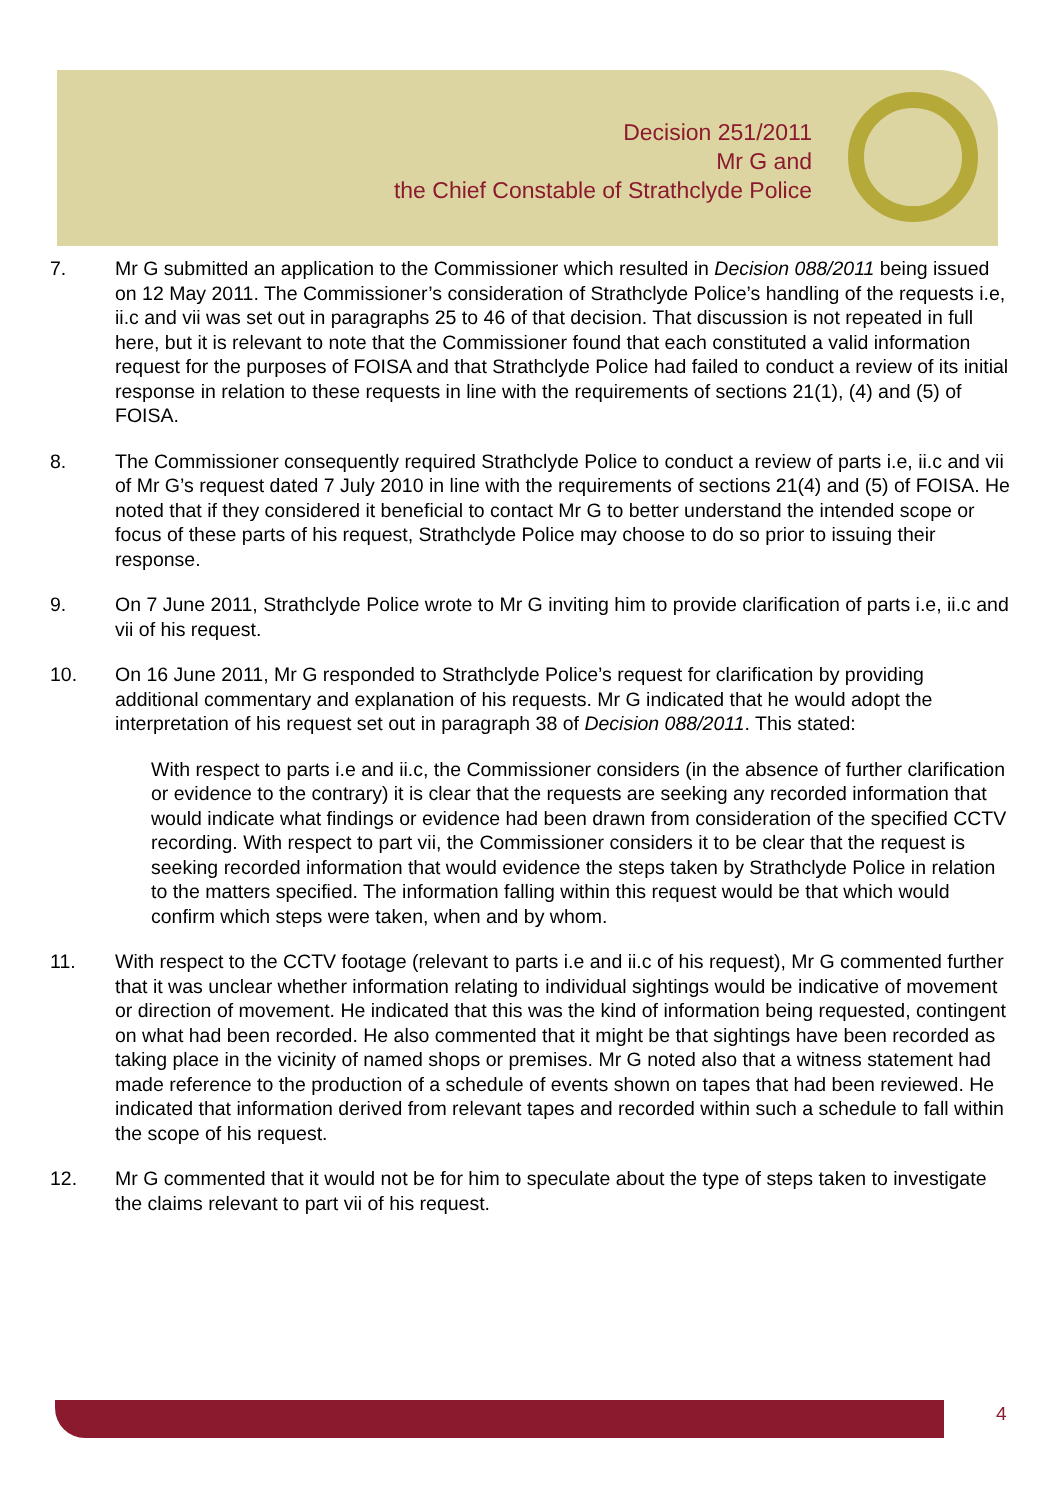Decision 251/2011
Mr G and
the Chief Constable of Strathclyde Police
7. Mr G submitted an application to the Commissioner which resulted in Decision 088/2011 being issued on 12 May 2011. The Commissioner’s consideration of Strathclyde Police’s handling of the requests i.e, ii.c and vii was set out in paragraphs 25 to 46 of that decision. That discussion is not repeated in full here, but it is relevant to note that the Commissioner found that each constituted a valid information request for the purposes of FOISA and that Strathclyde Police had failed to conduct a review of its initial response in relation to these requests in line with the requirements of sections 21(1), (4) and (5) of FOISA.
8. The Commissioner consequently required Strathclyde Police to conduct a review of parts i.e, ii.c and vii of Mr G’s request dated 7 July 2010 in line with the requirements of sections 21(4) and (5) of FOISA. He noted that if they considered it beneficial to contact Mr G to better understand the intended scope or focus of these parts of his request, Strathclyde Police may choose to do so prior to issuing their response.
9. On 7 June 2011, Strathclyde Police wrote to Mr G inviting him to provide clarification of parts i.e, ii.c and vii of his request.
10. On 16 June 2011, Mr G responded to Strathclyde Police’s request for clarification by providing additional commentary and explanation of his requests. Mr G indicated that he would adopt the interpretation of his request set out in paragraph 38 of Decision 088/2011. This stated:
With respect to parts i.e and ii.c, the Commissioner considers (in the absence of further clarification or evidence to the contrary) it is clear that the requests are seeking any recorded information that would indicate what findings or evidence had been drawn from consideration of the specified CCTV recording. With respect to part vii, the Commissioner considers it to be clear that the request is seeking recorded information that would evidence the steps taken by Strathclyde Police in relation to the matters specified. The information falling within this request would be that which would confirm which steps were taken, when and by whom.
11. With respect to the CCTV footage (relevant to parts i.e and ii.c of his request), Mr G commented further that it was unclear whether information relating to individual sightings would be indicative of movement or direction of movement. He indicated that this was the kind of information being requested, contingent on what had been recorded. He also commented that it might be that sightings have been recorded as taking place in the vicinity of named shops or premises. Mr G noted also that a witness statement had made reference to the production of a schedule of events shown on tapes that had been reviewed. He indicated that information derived from relevant tapes and recorded within such a schedule to fall within the scope of his request.
12. Mr G commented that it would not be for him to speculate about the type of steps taken to investigate the claims relevant to part vii of his request.
4